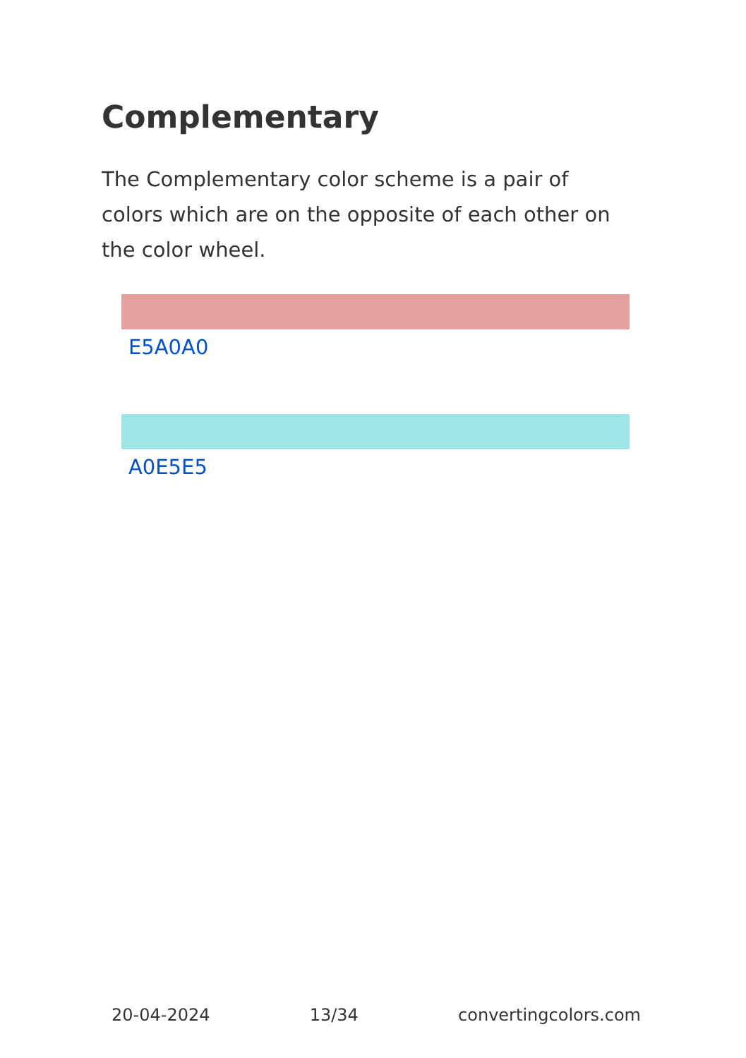Complementary
The Complementary color scheme is a pair of colors which are on the opposite of each other on the color wheel.
E5A0A0
A0E5E5
20-04-2024 13/34 convertingcolors.com